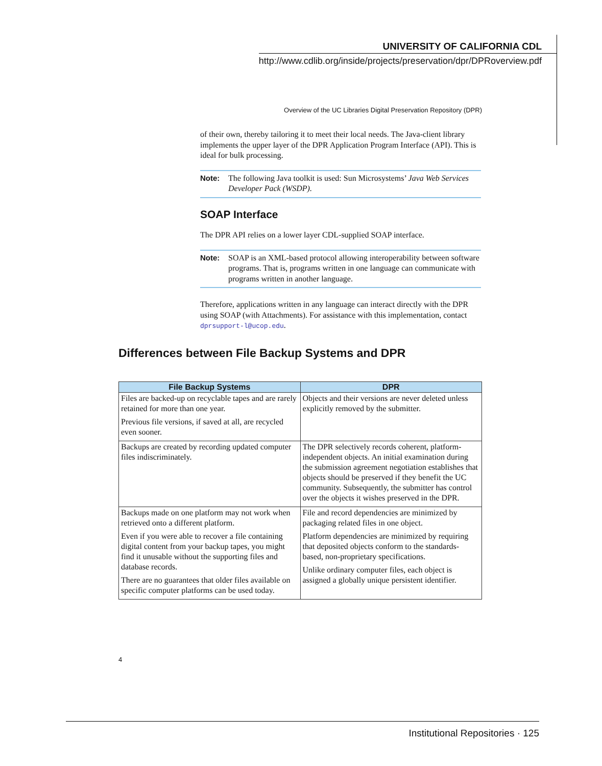UNIVERSITY OF CALIFORNIA CDL
http://www.cdlib.org/inside/projects/preservation/dpr/DPRoverview.pdf
Overview of the UC Libraries Digital Preservation Repository (DPR)
of their own, thereby tailoring it to meet their local needs. The Java-client library implements the upper layer of the DPR Application Program Interface (API). This is ideal for bulk processing.
Note: The following Java toolkit is used: Sun Microsystems’ Java Web Services Developer Pack (WSDP).
SOAP Interface
The DPR API relies on a lower layer CDL-supplied SOAP interface.
Note: SOAP is an XML-based protocol allowing interoperability between software programs. That is, programs written in one language can communicate with programs written in another language.
Therefore, applications written in any language can interact directly with the DPR using SOAP (with Attachments). For assistance with this implementation, contact dprsupport-l@ucop.edu.
Differences between File Backup Systems and DPR
| File Backup Systems | DPR |
| --- | --- |
| Files are backed-up on recyclable tapes and are rarely retained for more than one year. Previous file versions, if saved at all, are recycled even sooner. | Objects and their versions are never deleted unless explicitly removed by the submitter. |
| Backups are created by recording updated computer files indiscriminately. | The DPR selectively records coherent, platform-independent objects. An initial examination during the submission agreement negotiation establishes that objects should be preserved if they benefit the UC community. Subsequently, the submitter has control over the objects it wishes preserved in the DPR. |
| Backups made on one platform may not work when retrieved onto a different platform. Even if you were able to recover a file containing digital content from your backup tapes, you might find it unusable without the supporting files and database records. There are no guarantees that older files available on specific computer platforms can be used today. | File and record dependencies are minimized by packaging related files in one object. Platform dependencies are minimized by requiring that deposited objects conform to the standards-based, non-proprietary specifications. Unlike ordinary computer files, each object is assigned a globally unique persistent identifier. |
4
Institutional Repositories · 125